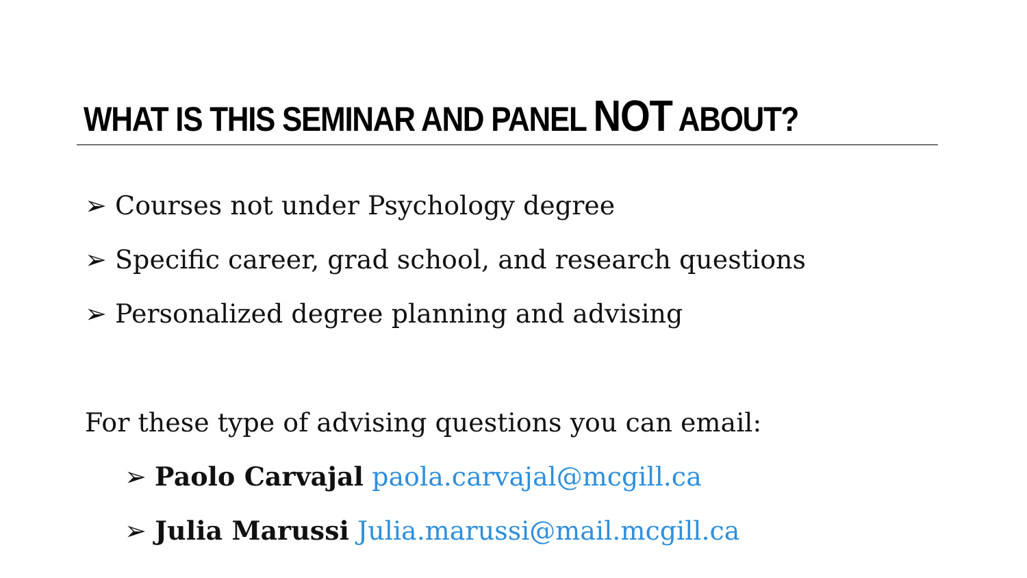WHAT IS THIS SEMINAR AND PANEL NOT ABOUT?
➢ Courses not under Psychology degree
➢ Specific career, grad school, and research questions
➢ Personalized degree planning and advising
For these type of advising questions you can email:
➢ Paolo Carvajal paola.carvajal@mcgill.ca
➢ Julia Marussi Julia.marussi@mail.mcgill.ca